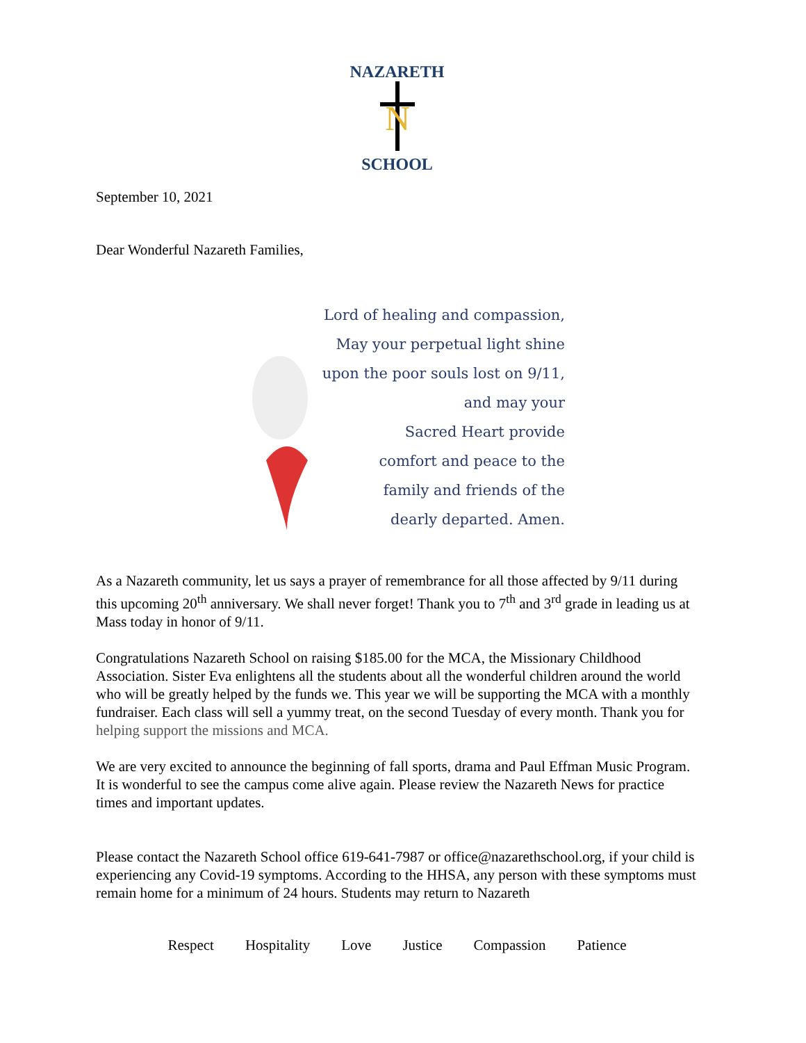NAZARETH
N
SCHOOL
September 10, 2021
Dear Wonderful Nazareth Families,
Lord of healing and compassion,
May your perpetual light shine
upon the poor souls lost on 9/11,
and may your
Sacred Heart provide
comfort and peace to the
family and friends of the
dearly departed. Amen.
As a Nazareth community, let us says a prayer of remembrance for all those affected by 9/11 during this upcoming 20<sup>th</sup> anniversary. We shall never forget! Thank you to 7<sup>th</sup> and 3<sup>rd</sup> grade in leading us at Mass today in honor of 9/11.
Congratulations Nazareth School on raising $185.00 for the MCA, the Missionary Childhood Association. Sister Eva enlightens all the students about all the wonderful children around the world who will be greatly helped by the funds we. This year we will be supporting the MCA with a monthly fundraiser. Each class will sell a yummy treat, on the second Tuesday of every month. Thank you for helping support the missions and MCA.
We are very excited to announce the beginning of fall sports, drama and Paul Effman Music Program. It is wonderful to see the campus come alive again. Please review the Nazareth News for practice times and important updates.
Please contact the Nazareth School office 619-641-7987 or office@nazarethschool.org, if your child is experiencing any Covid-19 symptoms. According to the HHSA, any person with these symptoms must remain home for a minimum of 24 hours. Students may return to Nazareth
Respect Hospitality Love Justice Compassion Patience